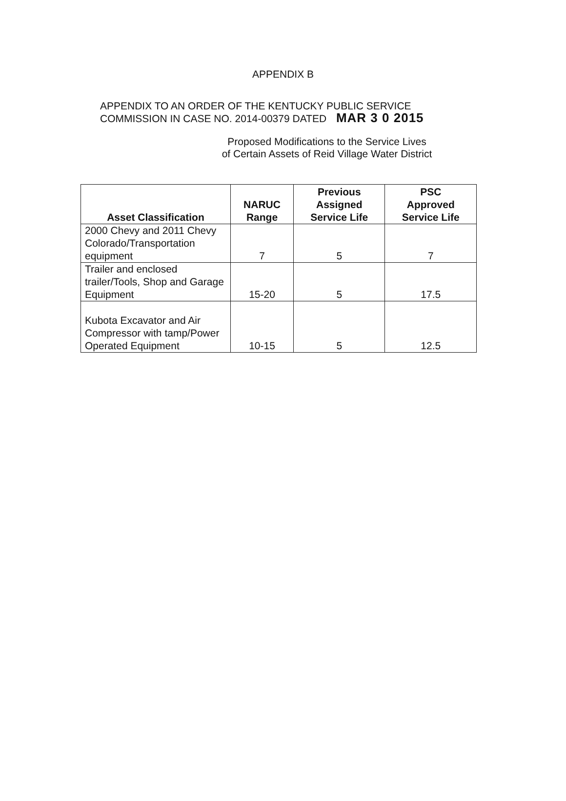APPENDIX B
APPENDIX TO AN ORDER OF THE KENTUCKY PUBLIC SERVICE
COMMISSION IN CASE NO. 2014-00379 DATED MAR 3 0 2015
Proposed Modifications to the Service Lives
of Certain Assets of Reid Village Water District
| Asset Classification | NARUC Range | Previous Assigned Service Life | PSC Approved Service Life |
| --- | --- | --- | --- |
| 2000 Chevy and 2011 Chevy Colorado/Transportation equipment | 7 | 5 | 7 |
| Trailer and enclosed trailer/Tools, Shop and Garage Equipment | 15-20 | 5 | 17.5 |
| Kubota Excavator and Air Compressor with tamp/Power Operated Equipment | 10-15 | 5 | 12.5 |